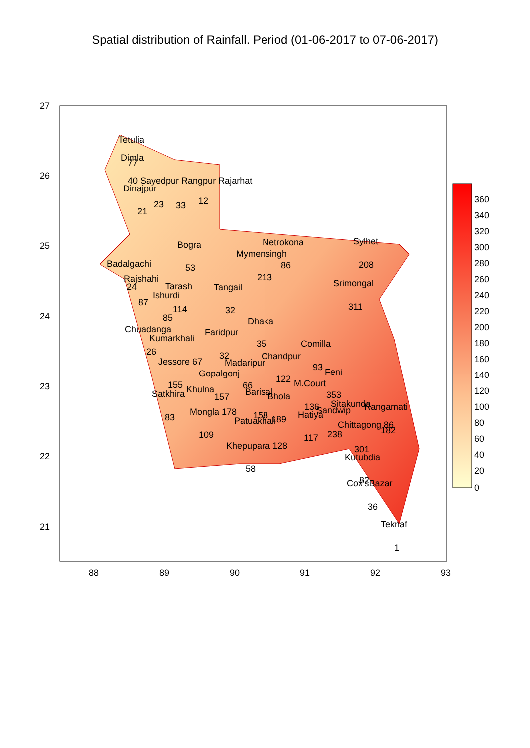Spatial distribution of Rainfall. Period (01-06-2017 to 07-06-2017)
27
26
25
24
23
22
21
88
89
90
91
92
93
360
340
320
300
280
260
240
220
200
180
160
140
120
100
80
60
40
20
0
Tetulia
Dimla
77
40 Sayedpur Rangpur Rajarhat
Dinajpur
23
33
12
21
Bogra
53
Netrokona
Sylhet
Mymensingh
86
208
Badalgachi
213
Rajshahi
Srimongal
24
Tarash
Tangail
Ishurdi
87
311
114
32
85
Dhaka
Chuadanga
Faridpur
Kumarkhali
35
Comilla
26
32
Chandpur
Jessore 67
Madaripur
93
Feni
Gopalgonj
122
M.Court
155
66
Khulna
Satkhira
157
Barisal
Bhola
353
Sitakunda
136
Rangamati
Mongla 178
Sandwip
Hatiya
83
158
189
Patuakhali
Chittagong 86
182
238
109
117
Khepupara 128
301
Kutubdia
58
82
Cox'sBazar
36
Teknaf
1